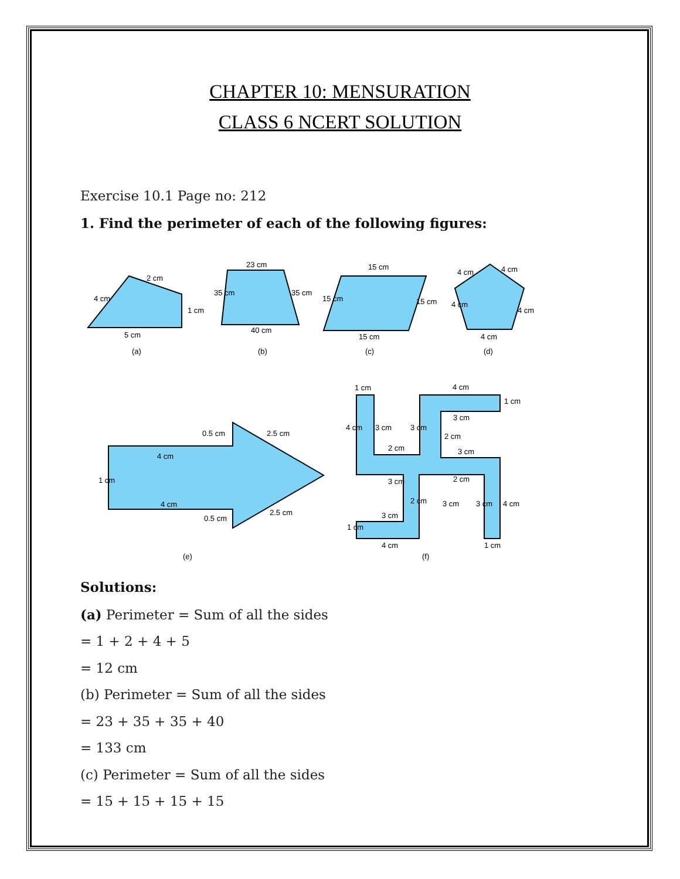CHAPTER 10: MENSURATION
CLASS 6 NCERT SOLUTION
Exercise 10.1 Page no: 212
1. Find the perimeter of each of the following figures:
4 cm
2 cm
1 cm
5 cm
(a)
23 cm
35 cm
35 cm
40 cm
(b)
15 cm
15 cm
15 cm
15 cm
(c)
4 cm
4 cm
4 cm
4 cm
4 cm
(d)
0.5 cm
2.5 cm
4 cm
1 cm
4 cm
0.5 cm
2.5 cm
(e)
1 cm
4 cm
1 cm
3 cm
4 cm
3 cm
3 cm
2 cm
2 cm
3 cm
3 cm
2 cm
2 cm
3 cm
3 cm
4 cm
3 cm
1 cm
4 cm
1 cm
(f)
Solutions:
(a) Perimeter = Sum of all the sides
= 1 + 2 + 4 + 5
= 12 cm
(b) Perimeter = Sum of all the sides
= 23 + 35 + 35 + 40
= 133 cm
(c) Perimeter = Sum of all the sides
= 15 + 15 + 15 + 15